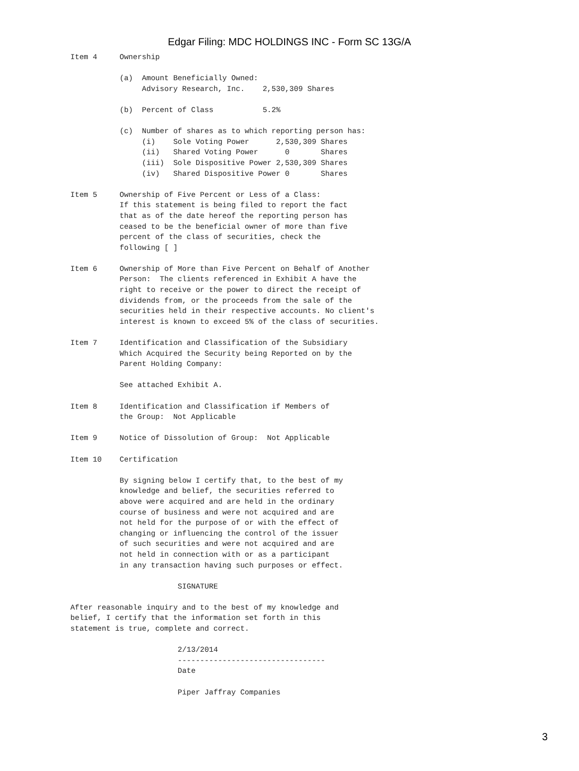Edgar Filing: MDC HOLDINGS INC - Form SC 13G/A
Item 4     Ownership

           (a)  Amount Beneficially Owned:
                Advisory Research, Inc.    2,530,309 Shares

           (b)  Percent of Class           5.2%

           (c)  Number of shares as to which reporting person has:
                (i)    Sole Voting Power      2,530,309 Shares
                (ii)   Shared Voting Power      0       Shares
                (iii)  Sole Dispositive Power 2,530,309 Shares
                (iv)   Shared Dispositive Power 0       Shares

Item 5     Ownership of Five Percent or Less of a Class:
           If this statement is being filed to report the fact
           that as of the date hereof the reporting person has
           ceased to be the beneficial owner of more than five
           percent of the class of securities, check the
           following [ ]

Item 6     Ownership of More than Five Percent on Behalf of Another
           Person:  The clients referenced in Exhibit A have the
           right to receive or the power to direct the receipt of
           dividends from, or the proceeds from the sale of the
           securities held in their respective accounts. No client's
           interest is known to exceed 5% of the class of securities.

Item 7     Identification and Classification of the Subsidiary
           Which Acquired the Security being Reported on by the
           Parent Holding Company:

           See attached Exhibit A.

Item 8     Identification and Classification if Members of
           the Group:  Not Applicable

Item 9     Notice of Dissolution of Group:  Not Applicable

Item 10    Certification

           By signing below I certify that, to the best of my
           knowledge and belief, the securities referred to
           above were acquired and are held in the ordinary
           course of business and were not acquired and are
           not held for the purpose of or with the effect of
           changing or influencing the control of the issuer
           of such securities and were not acquired and are
           not held in connection with or as a participant
           in any transaction having such purposes or effect.

                        SIGNATURE

After reasonable inquiry and to the best of my knowledge and
belief, I certify that the information set forth in this
statement is true, complete and correct.

                        2/13/2014
                        ---------------------------------
                        Date

                        Piper Jaffray Companies
3